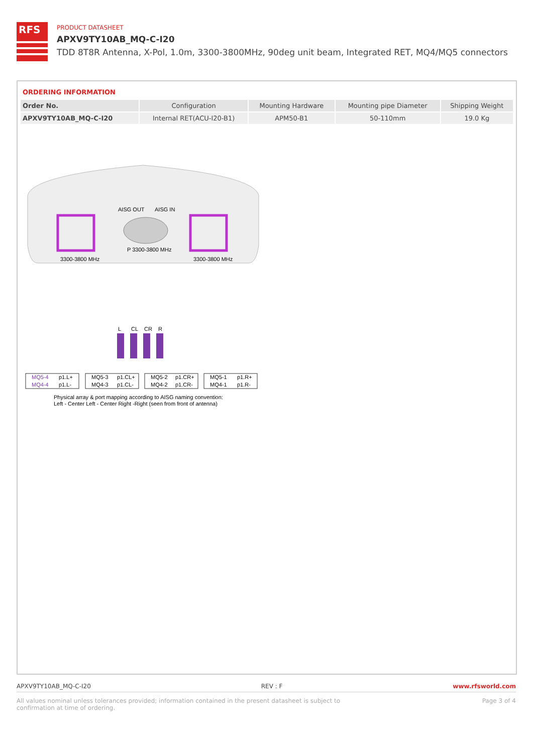RFS
PRODUCT DATASHEET
APXV9TY10AB_MQ-C-I20
TDD 8T8R Antenna, X-Pol, 1.0m, 3300-3800MHz, 90deg unit beam, Integrated RET, MQ4/MQ5 connectors
ORDERING INFORMATION
| Order No. | Configuration | Mounting Hardware | Mounting pipe Diameter | Shipping Weight |
| --- | --- | --- | --- | --- |
| APXV9TY10AB_MQ-C-I20 | Internal RET(ACU-I20-B1) | APM50-B1 | 50-110mm | 19.0 Kg |
AISG OUT
AISG IN
P 3300-3800 MHz
3300-3800 MHz
3300-3800 MHz
L
CL
CR
R
MQ5-4
p1.L+
MQ4-4
p1.L-
MQ5-3
p1.CL+
MQ4-3
p1.CL-
MQ5-2
p1.CR+
MQ4-2
p1.CR-
MQ5-1
p1.R+
MQ4-1
p1.R-
Physical array & port mapping according to AISG naming convention:
Left - Center Left - Center Right -Right (seen from front of antenna)
APXV9TY10AB_MQ-C-I20 REV : F www.rfsworld.com
All values nominal unless tolerances provided; information contained in the present datasheet is subject to confirmation at time of ordering. Page 3 of 4